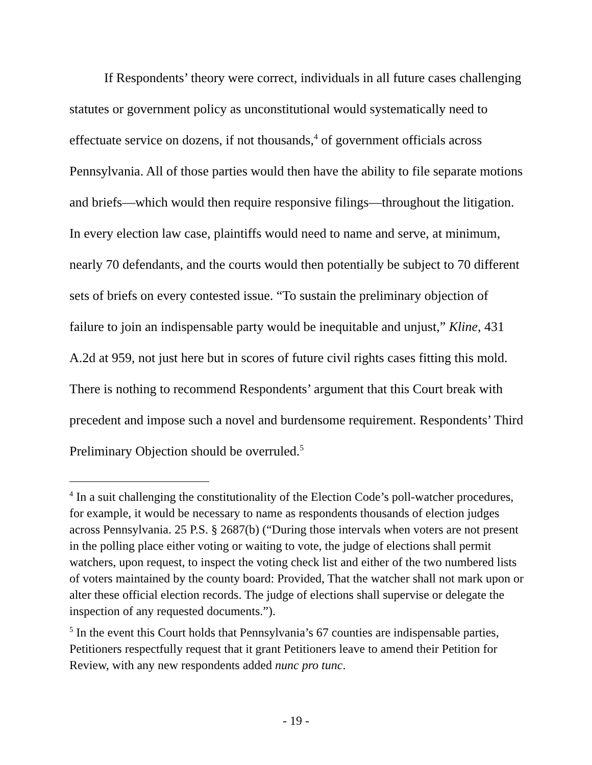If Respondents’ theory were correct, individuals in all future cases challenging statutes or government policy as unconstitutional would systematically need to effectuate service on dozens, if not thousands,<sup>4</sup> of government officials across Pennsylvania. All of those parties would then have the ability to file separate motions and briefs—which would then require responsive filings—throughout the litigation. In every election law case, plaintiffs would need to name and serve, at minimum, nearly 70 defendants, and the courts would then potentially be subject to 70 different sets of briefs on every contested issue. “To sustain the preliminary objection of failure to join an indispensable party would be inequitable and unjust,” Kline, 431 A.2d at 959, not just here but in scores of future civil rights cases fitting this mold. There is nothing to recommend Respondents’ argument that this Court break with precedent and impose such a novel and burdensome requirement. Respondents’ Third Preliminary Objection should be overruled.<sup>5</sup>
<sup>4</sup> In a suit challenging the constitutionality of the Election Code’s poll-watcher procedures, for example, it would be necessary to name as respondents thousands of election judges across Pennsylvania. 25 P.S. § 2687(b) (“During those intervals when voters are not present in the polling place either voting or waiting to vote, the judge of elections shall permit watchers, upon request, to inspect the voting check list and either of the two numbered lists of voters maintained by the county board: Provided, That the watcher shall not mark upon or alter these official election records. The judge of elections shall supervise or delegate the inspection of any requested documents.”).
<sup>5</sup> In the event this Court holds that Pennsylvania’s 67 counties are indispensable parties, Petitioners respectfully request that it grant Petitioners leave to amend their Petition for Review, with any new respondents added nunc pro tunc.
- 19 -